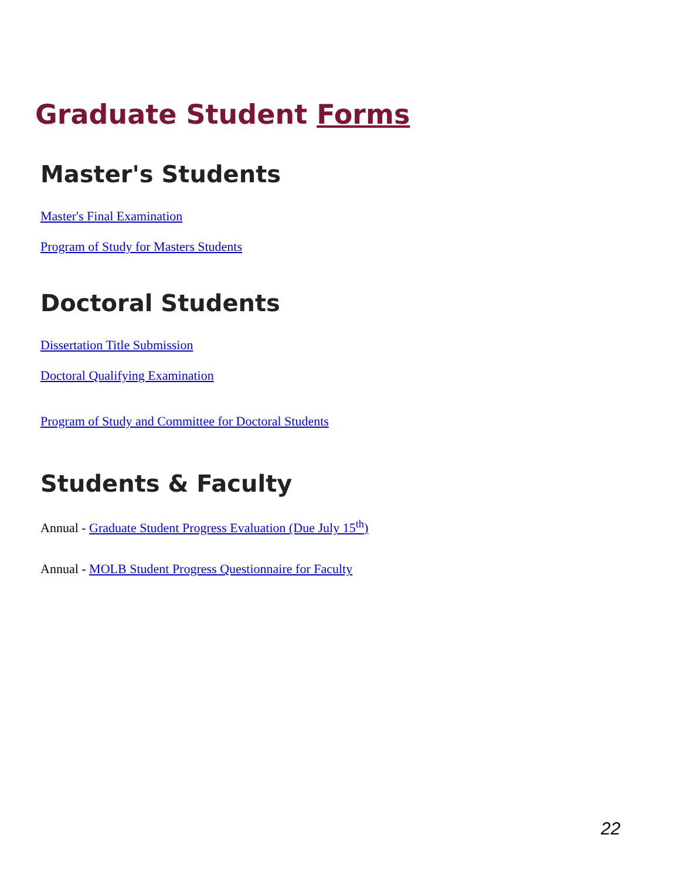Graduate Student Forms
Master's Students
Master's Final Examination
Program of Study for Masters Students
Doctoral Students
Dissertation Title Submission
Doctoral Qualifying Examination
Program of Study and Committee for Doctoral Students
Students & Faculty
Annual - Graduate Student Progress Evaluation (Due July 15<sup>th</sup>)
Annual - MOLB Student Progress Questionnaire for Faculty
22